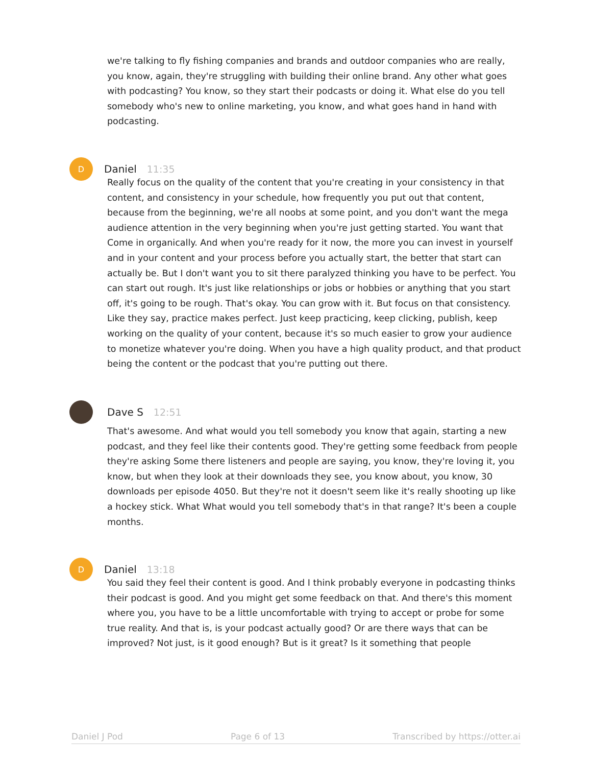we're talking to fly fishing companies and brands and outdoor companies who are really, you know, again, they're struggling with building their online brand. Any other what goes with podcasting? You know, so they start their podcasts or doing it. What else do you tell somebody who's new to online marketing, you know, and what goes hand in hand with podcasting.
D
Daniel 11:35
Really focus on the quality of the content that you're creating in your consistency in that content, and consistency in your schedule, how frequently you put out that content, because from the beginning, we're all noobs at some point, and you don't want the mega audience attention in the very beginning when you're just getting started. You want that Come in organically. And when you're ready for it now, the more you can invest in yourself and in your content and your process before you actually start, the better that start can actually be. But I don't want you to sit there paralyzed thinking you have to be perfect. You can start out rough. It's just like relationships or jobs or hobbies or anything that you start off, it's going to be rough. That's okay. You can grow with it. But focus on that consistency. Like they say, practice makes perfect. Just keep practicing, keep clicking, publish, keep working on the quality of your content, because it's so much easier to grow your audience to monetize whatever you're doing. When you have a high quality product, and that product being the content or the podcast that you're putting out there.
Dave S 12:51
That's awesome. And what would you tell somebody you know that again, starting a new podcast, and they feel like their contents good. They're getting some feedback from people they're asking Some there listeners and people are saying, you know, they're loving it, you know, but when they look at their downloads they see, you know about, you know, 30 downloads per episode 4050. But they're not it doesn't seem like it's really shooting up like a hockey stick. What What would you tell somebody that's in that range? It's been a couple months.
D
Daniel 13:18
You said they feel their content is good. And I think probably everyone in podcasting thinks their podcast is good. And you might get some feedback on that. And there's this moment where you, you have to be a little uncomfortable with trying to accept or probe for some true reality. And that is, is your podcast actually good? Or are there ways that can be improved? Not just, is it good enough? But is it great? Is it something that people
Daniel J Pod Page 6 of 13 Transcribed by https://otter.ai